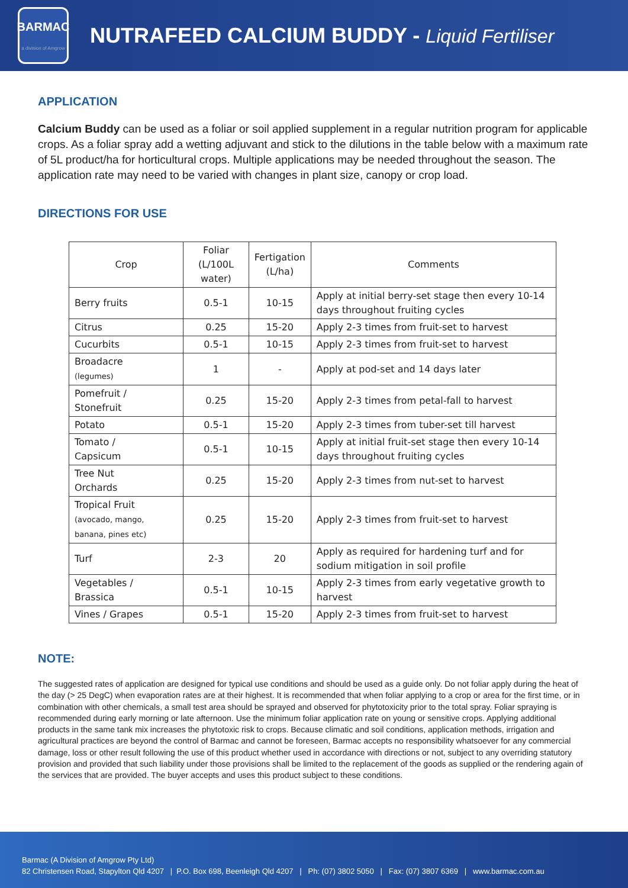BARMAC
a division of Amgrow
NUTRAFEED CALCIUM BUDDY - Liquid Fertiliser
APPLICATION
Calcium Buddy can be used as a foliar or soil applied supplement in a regular nutrition program for applicable crops. As a foliar spray add a wetting adjuvant and stick to the dilutions in the table below with a maximum rate of 5L product/ha for horticultural crops. Multiple applications may be needed throughout the season. The application rate may need to be varied with changes in plant size, canopy or crop load.
DIRECTIONS FOR USE
| Crop | Foliar (L/100L water) | Fertigation (L/ha) | Comments |
| --- | --- | --- | --- |
| Berry fruits | 0.5-1 | 10-15 | Apply at initial berry-set stage then every 10-14 days throughout fruiting cycles |
| Citrus | 0.25 | 15-20 | Apply 2-3 times from fruit-set to harvest |
| Cucurbits | 0.5-1 | 10-15 | Apply 2-3 times from fruit-set to harvest |
| Broadacre (legumes) | 1 | - | Apply at pod-set and 14 days later |
| Pomefruit / Stonefruit | 0.25 | 15-20 | Apply 2-3 times from petal-fall to harvest |
| Potato | 0.5-1 | 15-20 | Apply 2-3 times from tuber-set till harvest |
| Tomato / Capsicum | 0.5-1 | 10-15 | Apply at initial fruit-set stage then every 10-14 days throughout fruiting cycles |
| Tree Nut Orchards | 0.25 | 15-20 | Apply 2-3 times from nut-set to harvest |
| Tropical Fruit (avocado, mango, banana, pines etc) | 0.25 | 15-20 | Apply 2-3 times from fruit-set to harvest |
| Turf | 2-3 | 20 | Apply as required for hardening turf and for sodium mitigation in soil profile |
| Vegetables / Brassica | 0.5-1 | 10-15 | Apply 2-3 times from early vegetative growth to harvest |
| Vines / Grapes | 0.5-1 | 15-20 | Apply 2-3 times from fruit-set to harvest |
NOTE:
The suggested rates of application are designed for typical use conditions and should be used as a guide only. Do not foliar apply during the heat of the day (> 25 DegC) when evaporation rates are at their highest. It is recommended that when foliar applying to a crop or area for the first time, or in combination with other chemicals, a small test area should be sprayed and observed for phytotoxicity prior to the total spray. Foliar spraying is recommended during early morning or late afternoon. Use the minimum foliar application rate on young or sensitive crops. Applying additional products in the same tank mix increases the phytotoxic risk to crops. Because climatic and soil conditions, application methods, irrigation and agricultural practices are beyond the control of Barmac and cannot be foreseen, Barmac accepts no responsibility whatsoever for any commercial damage, loss or other result following the use of this product whether used in accordance with directions or not, subject to any overriding statutory provision and provided that such liability under those provisions shall be limited to the replacement of the goods as supplied or the rendering again of the services that are provided. The buyer accepts and uses this product subject to these conditions.
Barmac (A Division of Amgrow Pty Ltd)
82 Christensen Road, Stapylton Qld 4207 | P.O. Box 698, Beenleigh Qld 4207 | Ph: (07) 3802 5050 | Fax: (07) 3807 6369 | www.barmac.com.au